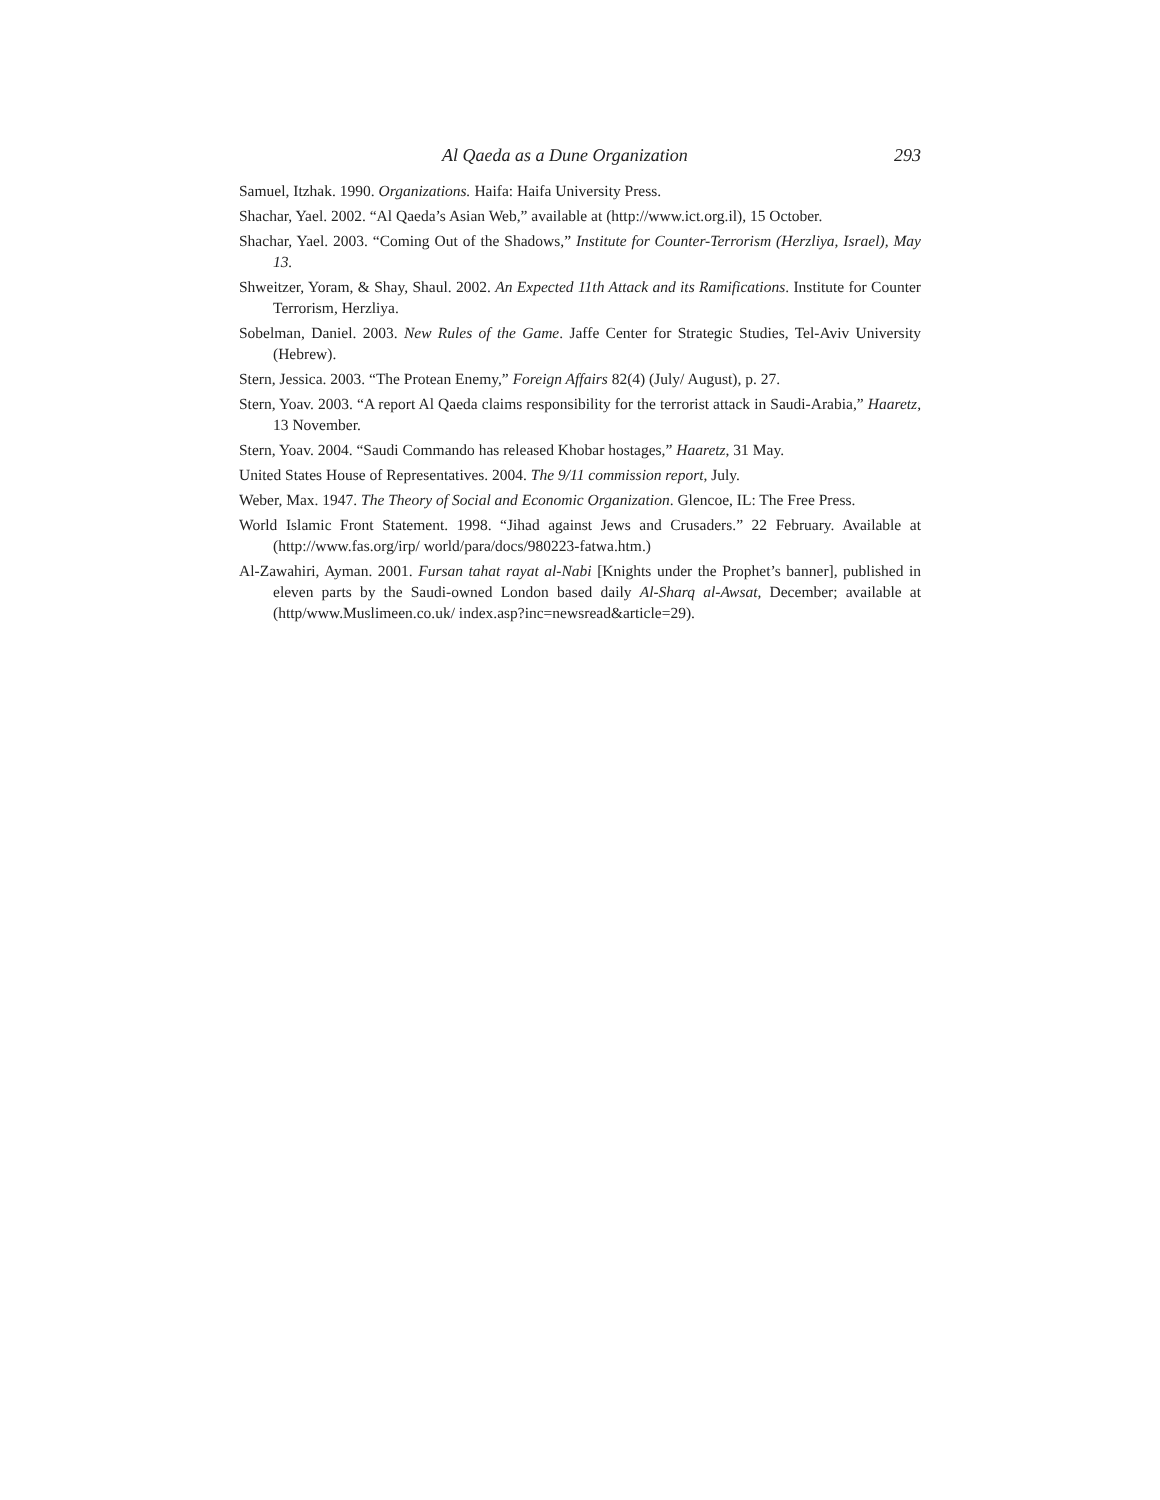Al Qaeda as a Dune Organization 293
Samuel, Itzhak. 1990. Organizations. Haifa: Haifa University Press.
Shachar, Yael. 2002. “Al Qaeda’s Asian Web,” available at (http://www.ict.org.il), 15 October.
Shachar, Yael. 2003. “Coming Out of the Shadows,” Institute for Counter-Terrorism (Herzliya, Israel), May 13.
Shweitzer, Yoram, & Shay, Shaul. 2002. An Expected 11th Attack and its Ramifications. Institute for Counter Terrorism, Herzliya.
Sobelman, Daniel. 2003. New Rules of the Game. Jaffe Center for Strategic Studies, Tel-Aviv University (Hebrew).
Stern, Jessica. 2003. “The Protean Enemy,” Foreign Affairs 82(4) (July/ August), p. 27.
Stern, Yoav. 2003. “A report Al Qaeda claims responsibility for the terrorist attack in Saudi-Arabia,” Haaretz, 13 November.
Stern, Yoav. 2004. “Saudi Commando has released Khobar hostages,” Haaretz, 31 May.
United States House of Representatives. 2004. The 9/11 commission report, July.
Weber, Max. 1947. The Theory of Social and Economic Organization. Glencoe, IL: The Free Press.
World Islamic Front Statement. 1998. “Jihad against Jews and Crusaders.” 22 February. Available at (http://www.fas.org/irp/ world/para/docs/980223-fatwa.htm.)
Al-Zawahiri, Ayman. 2001. Fursan tahat rayat al-Nabi [Knights under the Prophet’s banner], published in eleven parts by the Saudi-owned London based daily Al-Sharq al-Awsat, December; available at (http/www.Muslimeen.co.uk/ index.asp?inc=newsread&article=29).